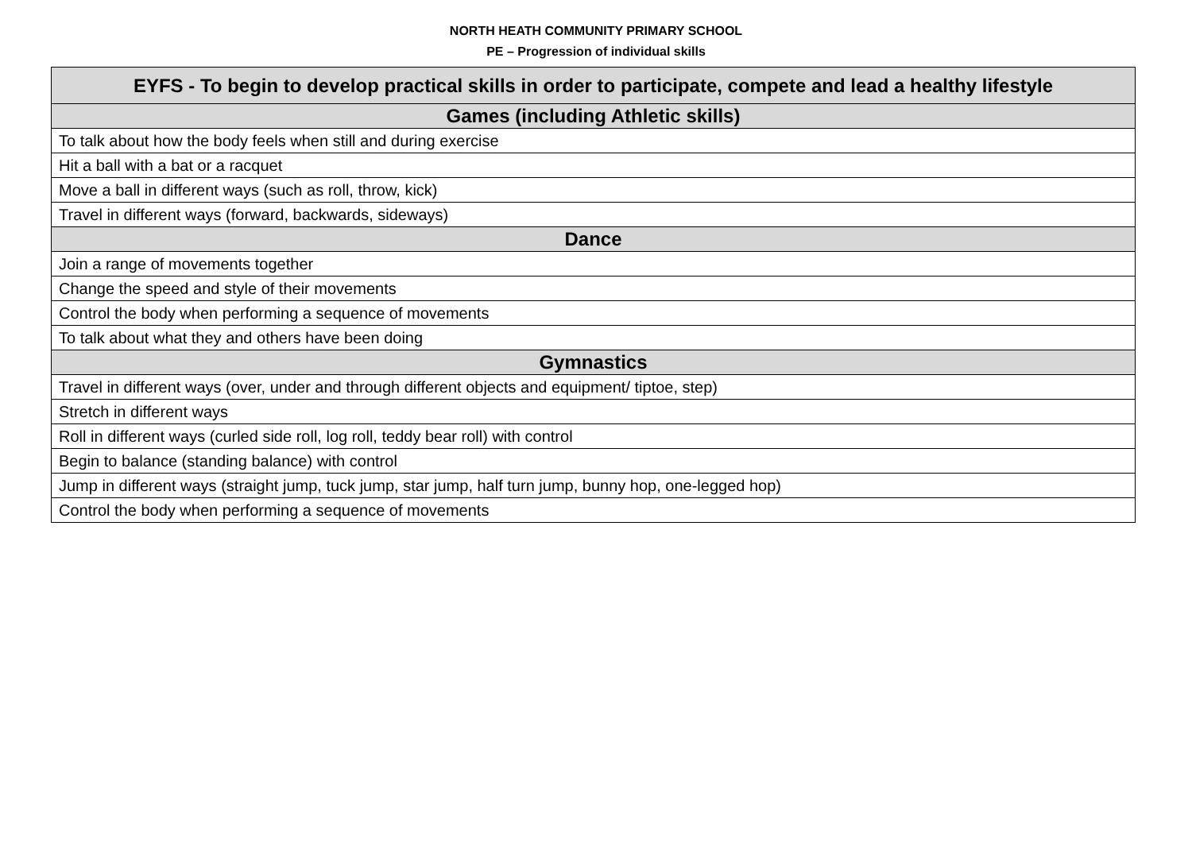NORTH HEATH COMMUNITY PRIMARY SCHOOL
PE – Progression of individual skills
| EYFS - To begin to develop practical skills in order to participate, compete and lead a healthy lifestyle |
| --- |
| Games (including Athletic skills) |
| To talk about how the body feels when still and during exercise |
| Hit a ball with a bat or a racquet |
| Move a ball in different ways (such as roll, throw, kick) |
| Travel in different ways (forward, backwards, sideways) |
| Dance |
| Join a range of movements together |
| Change the speed and style of their movements |
| Control the body when performing a sequence of movements |
| To talk about what they and others have been doing |
| Gymnastics |
| Travel in different ways (over, under and through different objects and equipment/ tiptoe, step) |
| Stretch in different ways |
| Roll in different ways (curled side roll, log roll, teddy bear roll) with control |
| Begin to balance (standing balance) with control |
| Jump in different ways (straight jump, tuck jump, star jump, half turn jump, bunny hop, one-legged hop) |
| Control the body when performing a sequence of movements |